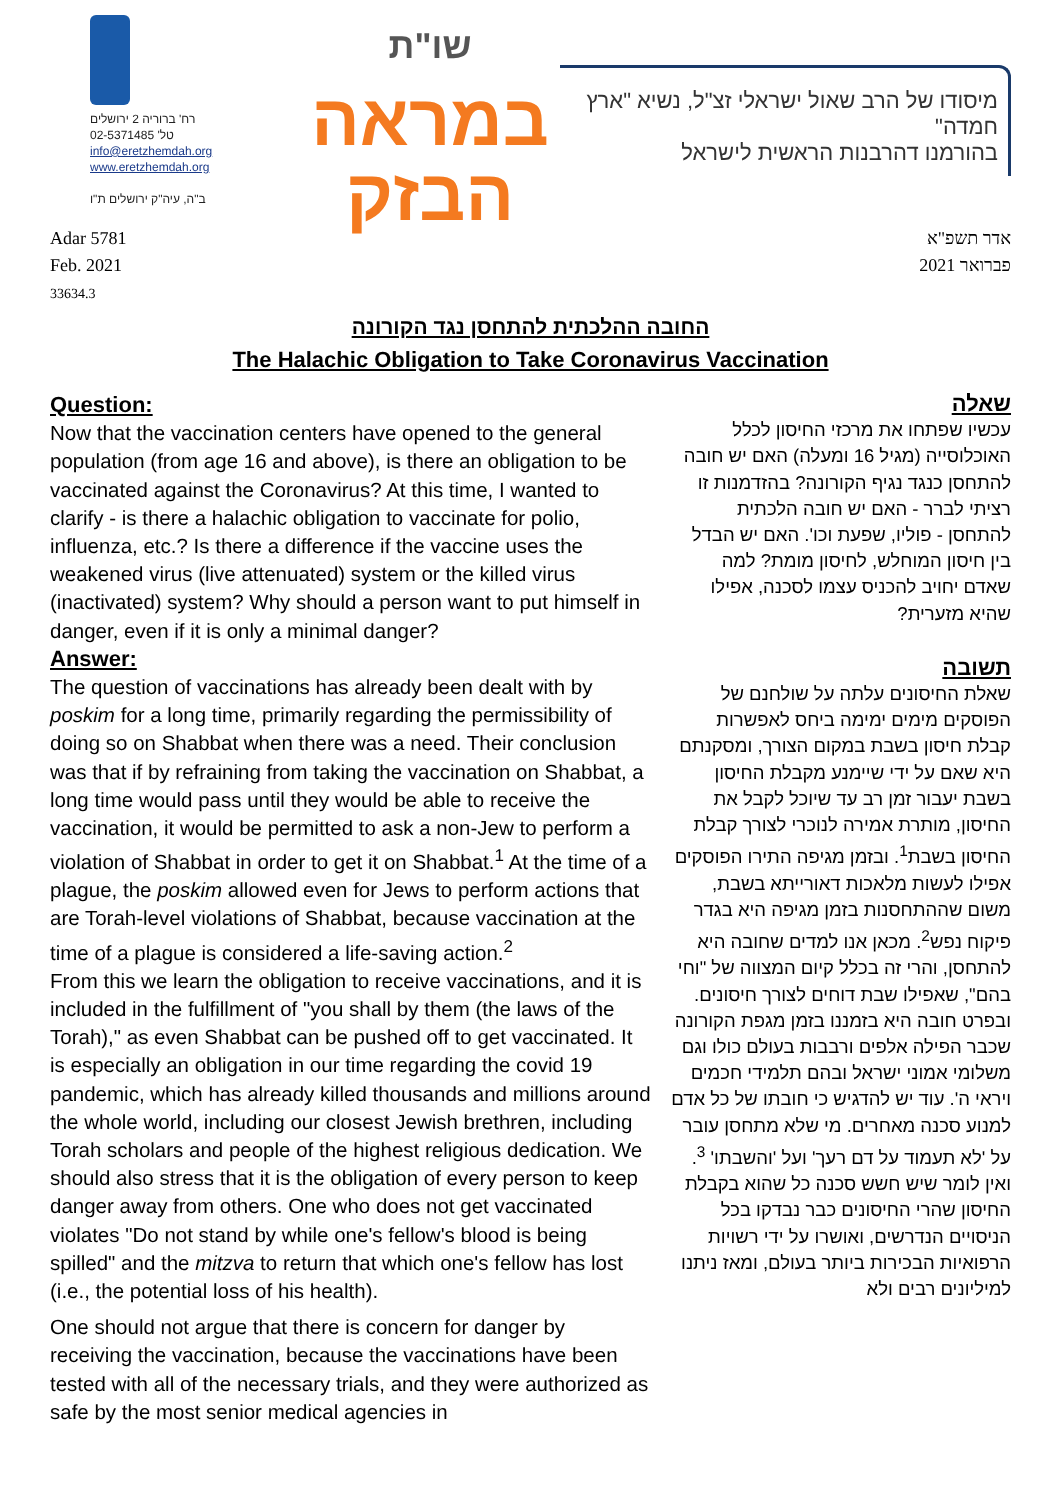רח' ברוריה 2 ירושלים
טל' 02-5371485
info@eretzhemdah.org
www.eretzhemdah.org
ב"ה, עיה"ק ירושלים ת"ו
שו"ת
במראה הבזק
מיסודו של הרב שאול ישראלי זצ"ל, נשיא "ארץ חמדה"
בהורמנו דהרבנות הראשית לישראל
Adar 5781
Feb. 2021
33634.3
אדר תשפ"א
פברואר 2021
החובה ההלכתית להתחסן נגד הקורונה
The Halachic Obligation to Take Coronavirus Vaccination
Question:
Now that the vaccination centers have opened to the general population (from age 16 and above), is there an obligation to be vaccinated against the Coronavirus? At this time, I wanted to clarify - is there a halachic obligation to vaccinate for polio, influenza, etc.? Is there a difference if the vaccine uses the weakened virus (live attenuated) system or the killed virus (inactivated) system? Why should a person want to put himself in danger, even if it is only a minimal danger?
Answer:
The question of vaccinations has already been dealt with by poskim for a long time, primarily regarding the permissibility of doing so on Shabbat when there was a need. Their conclusion was that if by refraining from taking the vaccination on Shabbat, a long time would pass until they would be able to receive the vaccination, it would be permitted to ask a non-Jew to perform a violation of Shabbat in order to get it on Shabbat.<sup>1</sup> At the time of a plague, the poskim allowed even for Jews to perform actions that are Torah-level violations of Shabbat, because vaccination at the time of a plague is considered a life-saving action.<sup>2</sup>
From this we learn the obligation to receive vaccinations, and it is included in the fulfillment of "you shall by them (the laws of the Torah)," as even Shabbat can be pushed off to get vaccinated. It is especially an obligation in our time regarding the covid 19 pandemic, which has already killed thousands and millions around the whole world, including our closest Jewish brethren, including Torah scholars and people of the highest religious dedication. We should also stress that it is the obligation of every person to keep danger away from others. One who does not get vaccinated violates "Do not stand by while one's fellow's blood is being spilled" and the mitzva to return that which one's fellow has lost (i.e., the potential loss of his health).
One should not argue that there is concern for danger by receiving the vaccination, because the vaccinations have been tested with all of the necessary trials, and they were authorized as safe by the most senior medical agencies in
שאלה
עכשיו שפתחו את מרכזי החיסון לכלל האוכלוסייה (מגיל 16 ומעלה) האם יש חובה להתחסן כנגד נגיף הקורונה? בהזדמנות זו רציתי לברר - האם יש חובה הלכתית להתחסן - פוליו, שפעת וכו'. האם יש הבדל בין חיסון המוחלש, לחיסון מומת? למה שאדם יחויב להכניס עצמו לסכנה, אפילו שהיא מזערית?
תשובה
שאלת החיסונים עלתה על שולחנם של הפוסקים מימים ימימה ביחס לאפשרות קבלת חיסון בשבת במקום הצורך, ומסקנתם היא שאם על ידי שיימנע מקבלת החיסון בשבת יעבור זמן רב עד שיוכל לקבל את החיסון, מותרת אמירה לנוכרי לצורך קבלת החיסון בשבת<sup>1</sup>. ובזמן מגיפה התירו הפוסקים אפילו לעשות מלאכות דאורייתא בשבת, משום שההתחסנות בזמן מגיפה היא בגדר פיקוח נפש<sup>2</sup>. מכאן אנו למדים שחובה היא להתחסן, והרי זה בכלל קיום המצווה של "וחי בהם", שאפילו שבת דוחים לצורך חיסונים. ובפרט חובה היא בזמננו בזמן מגפת הקורונה שכבר הפילה אלפים ורבבות בעולם כולו וגם משלומי אמוני ישראל ובהם תלמידי חכמים ויראי ה'. עוד יש להדגיש כי חובתו של כל אדם למנוע סכנה מאחרים. מי שלא מתחסן עובר על 'לא תעמוד על דם רעך' ועל 'והשבתו' <sup>3</sup>.
ואין לומר שיש חשש סכנה כל שהוא בקבלת החיסון שהרי החיסונים כבר נבדקו בכל הניסויים הנדרשים, ואושרו על ידי רשויות הרפואיות הבכירות ביותר בעולם, ומאז ניתנו למיליונים רבים ולא